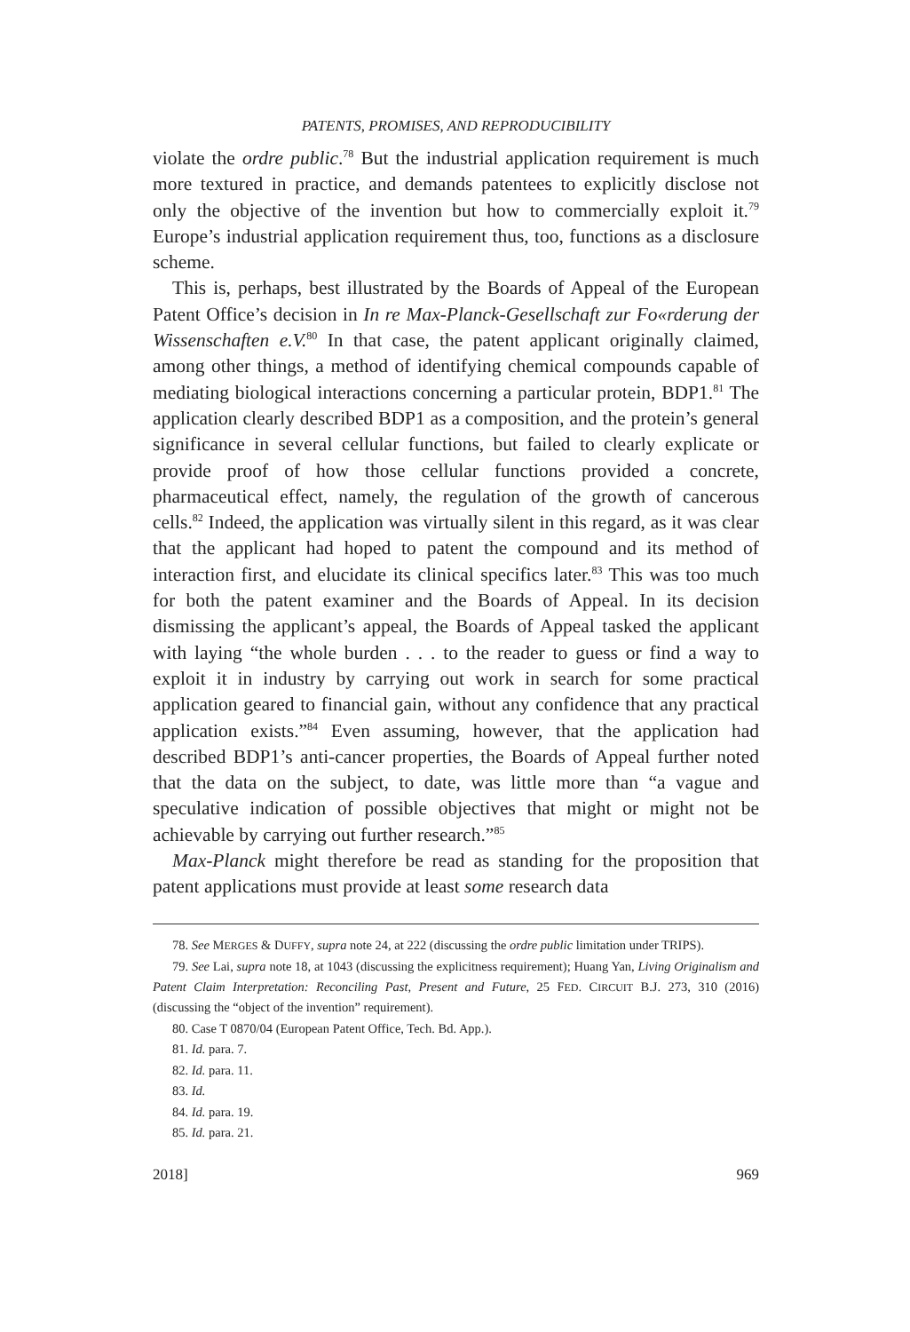PATENTS, PROMISES, AND REPRODUCIBILITY
violate the ordre public.<sup>78</sup> But the industrial application requirement is much more textured in practice, and demands patentees to explicitly disclose not only the objective of the invention but how to commercially exploit it.<sup>79</sup> Europe’s industrial application requirement thus, too, functions as a disclosure scheme.
This is, perhaps, best illustrated by the Boards of Appeal of the European Patent Office’s decision in In re Max-Planck-Gesellschaft zur Fo«rderung der Wissenschaften e.V.<sup>80</sup> In that case, the patent applicant originally claimed, among other things, a method of identifying chemical compounds capable of mediating biological interactions concerning a particular protein, BDP1.<sup>81</sup> The application clearly described BDP1 as a composition, and the protein’s general significance in several cellular functions, but failed to clearly explicate or provide proof of how those cellular functions provided a concrete, pharmaceutical effect, namely, the regulation of the growth of cancerous cells.<sup>82</sup> Indeed, the application was virtually silent in this regard, as it was clear that the applicant had hoped to patent the compound and its method of interaction first, and elucidate its clinical specifics later.<sup>83</sup> This was too much for both the patent examiner and the Boards of Appeal. In its decision dismissing the applicant’s appeal, the Boards of Appeal tasked the applicant with laying “the whole burden . . . to the reader to guess or find a way to exploit it in industry by carrying out work in search for some practical application geared to financial gain, without any confidence that any practical application exists.”<sup>84</sup> Even assuming, however, that the application had described BDP1’s anti-cancer properties, the Boards of Appeal further noted that the data on the subject, to date, was little more than “a vague and speculative indication of possible objectives that might or might not be achievable by carrying out further research.”<sup>85</sup>
Max-Planck might therefore be read as standing for the proposition that patent applications must provide at least some research data
78. See MERGES & DUFFY, supra note 24, at 222 (discussing the ordre public limitation under TRIPS).
79. See Lai, supra note 18, at 1043 (discussing the explicitness requirement); Huang Yan, Living Originalism and Patent Claim Interpretation: Reconciling Past, Present and Future, 25 FED. CIRCUIT B.J. 273, 310 (2016) (discussing the “object of the invention” requirement).
80. Case T 0870/04 (European Patent Office, Tech. Bd. App.).
81. Id. para. 7.
82. Id. para. 11.
83. Id.
84. Id. para. 19.
85. Id. para. 21.
2018] 969